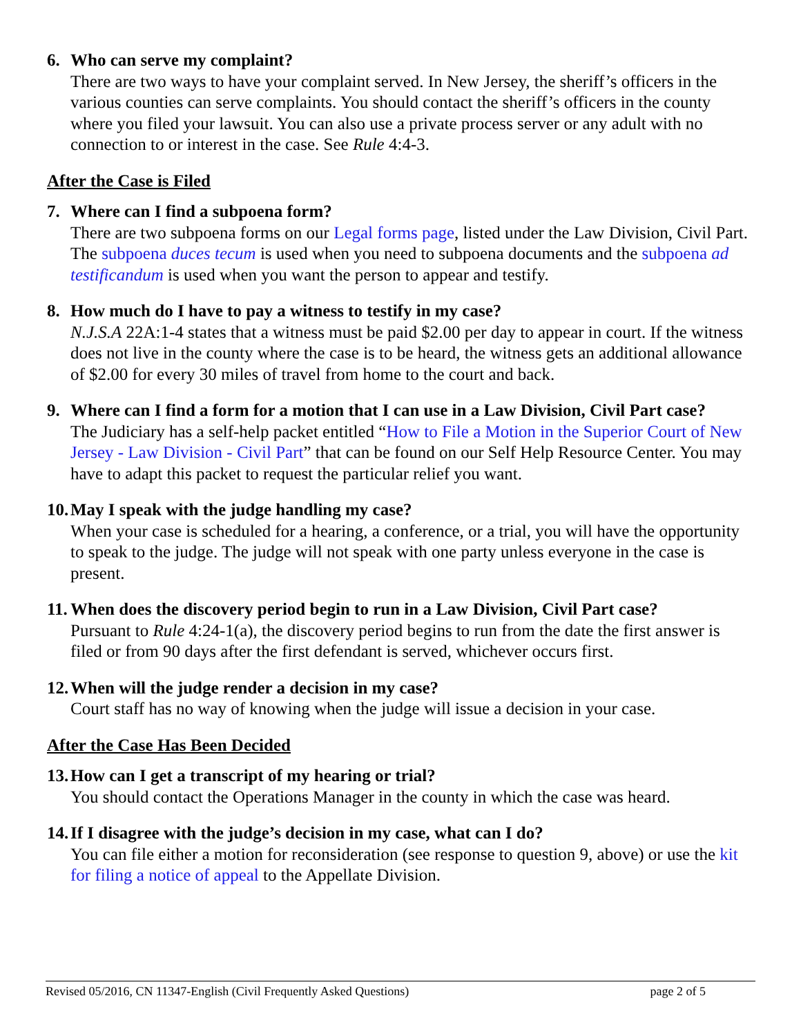6. Who can serve my complaint?
There are two ways to have your complaint served. In New Jersey, the sheriff’s officers in the various counties can serve complaints. You should contact the sheriff’s officers in the county where you filed your lawsuit. You can also use a private process server or any adult with no connection to or interest in the case. See Rule 4:4-3.
After the Case is Filed
7. Where can I find a subpoena form?
There are two subpoena forms on our Legal forms page, listed under the Law Division, Civil Part. The subpoena duces tecum is used when you need to subpoena documents and the subpoena ad testificandum is used when you want the person to appear and testify.
8. How much do I have to pay a witness to testify in my case?
N.J.S.A 22A:1-4 states that a witness must be paid $2.00 per day to appear in court. If the witness does not live in the county where the case is to be heard, the witness gets an additional allowance of $2.00 for every 30 miles of travel from home to the court and back.
9. Where can I find a form for a motion that I can use in a Law Division, Civil Part case?
The Judiciary has a self-help packet entitled “How to File a Motion in the Superior Court of New Jersey - Law Division - Civil Part” that can be found on our Self Help Resource Center. You may have to adapt this packet to request the particular relief you want.
10. May I speak with the judge handling my case?
When your case is scheduled for a hearing, a conference, or a trial, you will have the opportunity to speak to the judge. The judge will not speak with one party unless everyone in the case is present.
11. When does the discovery period begin to run in a Law Division, Civil Part case?
Pursuant to Rule 4:24-1(a), the discovery period begins to run from the date the first answer is filed or from 90 days after the first defendant is served, whichever occurs first.
12. When will the judge render a decision in my case?
Court staff has no way of knowing when the judge will issue a decision in your case.
After the Case Has Been Decided
13. How can I get a transcript of my hearing or trial?
You should contact the Operations Manager in the county in which the case was heard.
14. If I disagree with the judge’s decision in my case, what can I do?
You can file either a motion for reconsideration (see response to question 9, above) or use the kit for filing a notice of appeal to the Appellate Division.
Revised 05/2016, CN 11347-English (Civil Frequently Asked Questions) page 2 of 5